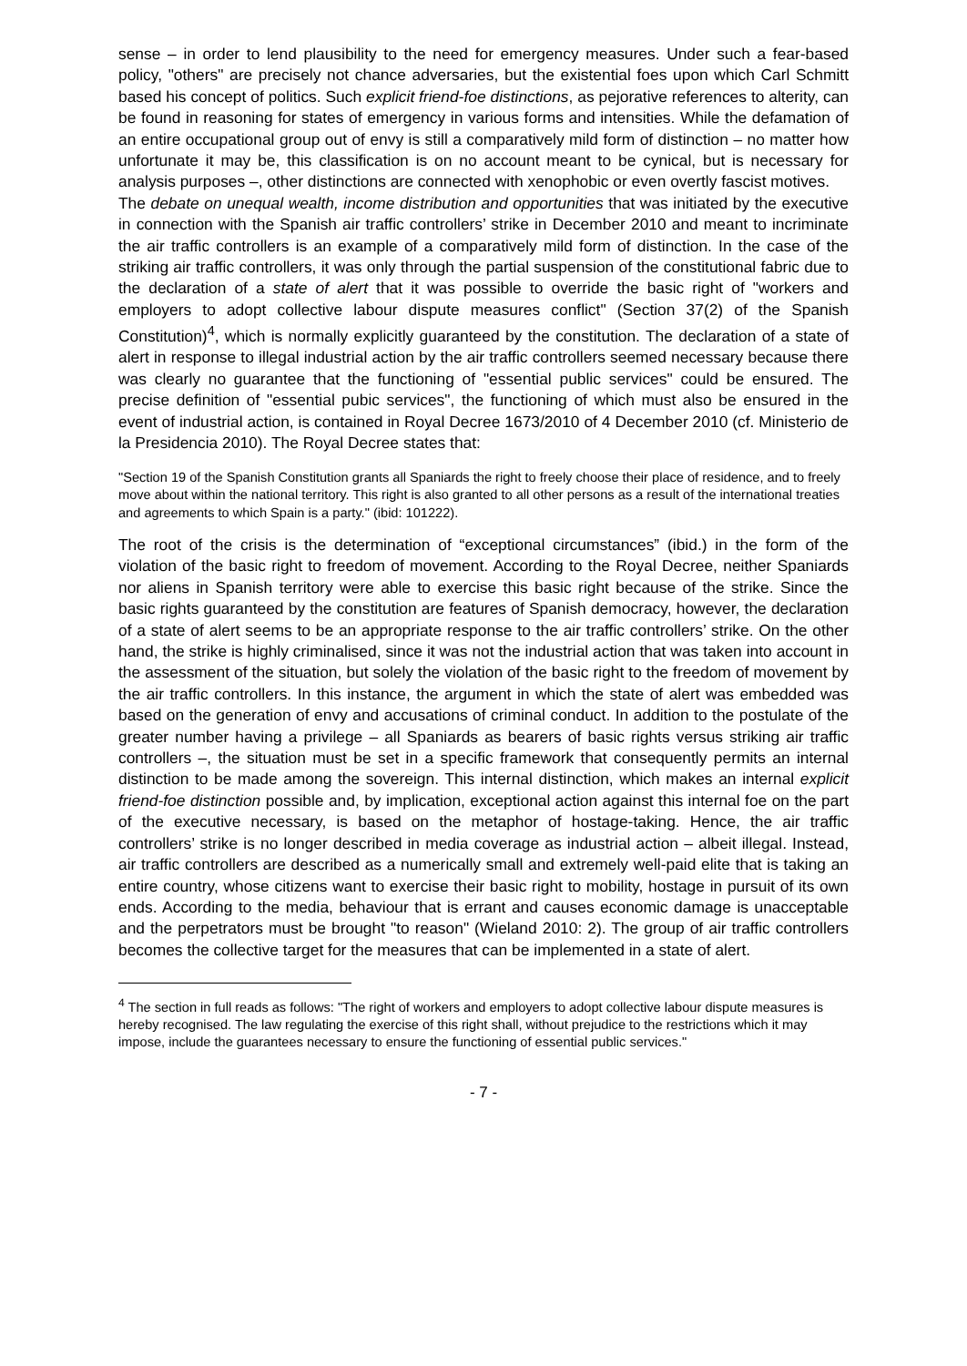sense – in order to lend plausibility to the need for emergency measures. Under such a fear-based policy, "others" are precisely not chance adversaries, but the existential foes upon which Carl Schmitt based his concept of politics. Such explicit friend-foe distinctions, as pejorative references to alterity, can be found in reasoning for states of emergency in various forms and intensities. While the defamation of an entire occupational group out of envy is still a comparatively mild form of distinction – no matter how unfortunate it may be, this classification is on no account meant to be cynical, but is necessary for analysis purposes –, other distinctions are connected with xenophobic or even overtly fascist motives.
The debate on unequal wealth, income distribution and opportunities that was initiated by the executive in connection with the Spanish air traffic controllers’ strike in December 2010 and meant to incriminate the air traffic controllers is an example of a comparatively mild form of distinction. In the case of the striking air traffic controllers, it was only through the partial suspension of the constitutional fabric due to the declaration of a state of alert that it was possible to override the basic right of "workers and employers to adopt collective labour dispute measures conflict" (Section 37(2) of the Spanish Constitution)<sup>4</sup>, which is normally explicitly guaranteed by the constitution. The declaration of a state of alert in response to illegal industrial action by the air traffic controllers seemed necessary because there was clearly no guarantee that the functioning of "essential public services" could be ensured. The precise definition of "essential pubic services", the functioning of which must also be ensured in the event of industrial action, is contained in Royal Decree 1673/2010 of 4 December 2010 (cf. Ministerio de la Presidencia 2010). The Royal Decree states that:
"Section 19 of the Spanish Constitution grants all Spaniards the right to freely choose their place of residence, and to freely move about within the national territory. This right is also granted to all other persons as a result of the international treaties and agreements to which Spain is a party." (ibid: 101222).
The root of the crisis is the determination of “exceptional circumstances” (ibid.) in the form of the violation of the basic right to freedom of movement. According to the Royal Decree, neither Spaniards nor aliens in Spanish territory were able to exercise this basic right because of the strike. Since the basic rights guaranteed by the constitution are features of Spanish democracy, however, the declaration of a state of alert seems to be an appropriate response to the air traffic controllers’ strike. On the other hand, the strike is highly criminalised, since it was not the industrial action that was taken into account in the assessment of the situation, but solely the violation of the basic right to the freedom of movement by the air traffic controllers. In this instance, the argument in which the state of alert was embedded was based on the generation of envy and accusations of criminal conduct. In addition to the postulate of the greater number having a privilege – all Spaniards as bearers of basic rights versus striking air traffic controllers –, the situation must be set in a specific framework that consequently permits an internal distinction to be made among the sovereign. This internal distinction, which makes an internal explicit friend-foe distinction possible and, by implication, exceptional action against this internal foe on the part of the executive necessary, is based on the metaphor of hostage-taking. Hence, the air traffic controllers’ strike is no longer described in media coverage as industrial action – albeit illegal. Instead, air traffic controllers are described as a numerically small and extremely well-paid elite that is taking an entire country, whose citizens want to exercise their basic right to mobility, hostage in pursuit of its own ends. According to the media, behaviour that is errant and causes economic damage is unacceptable and the perpetrators must be brought "to reason" (Wieland 2010: 2). The group of air traffic controllers becomes the collective target for the measures that can be implemented in a state of alert.
<sup>4</sup> The section in full reads as follows: "The right of workers and employers to adopt collective labour dispute measures is hereby recognised. The law regulating the exercise of this right shall, without prejudice to the restrictions which it may impose, include the guarantees necessary to ensure the functioning of essential public services."
- 7 -